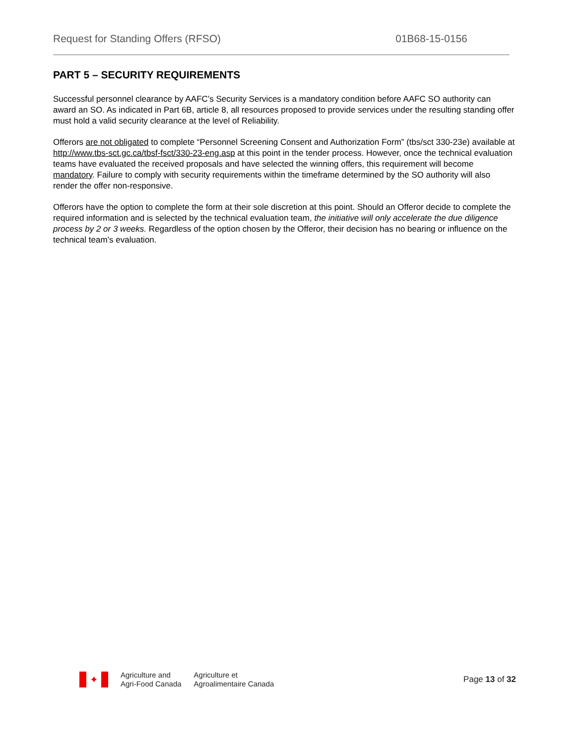Request for Standing Offers (RFSO) 01B68-15-0156
PART 5 – SECURITY REQUIREMENTS
Successful personnel clearance by AAFC’s Security Services is a mandatory condition before AAFC SO authority can award an SO. As indicated in Part 6B, article 8, all resources proposed to provide services under the resulting standing offer must hold a valid security clearance at the level of Reliability.
Offerors are not obligated to complete “Personnel Screening Consent and Authorization Form” (tbs/sct 330-23e) available at http://www.tbs-sct.gc.ca/tbsf-fsct/330-23-eng.asp at this point in the tender process. However, once the technical evaluation teams have evaluated the received proposals and have selected the winning offers, this requirement will become mandatory. Failure to comply with security requirements within the timeframe determined by the SO authority will also render the offer non-responsive.
Offerors have the option to complete the form at their sole discretion at this point. Should an Offeror decide to complete the required information and is selected by the technical evaluation team, the initiative will only accelerate the due diligence process by 2 or 3 weeks. Regardless of the option chosen by the Offeror, their decision has no bearing or influence on the technical team’s evaluation.
✦
Agriculture and
Agri-Food Canada
Agriculture et
Agroalimentaire Canada
Page 13 of 32